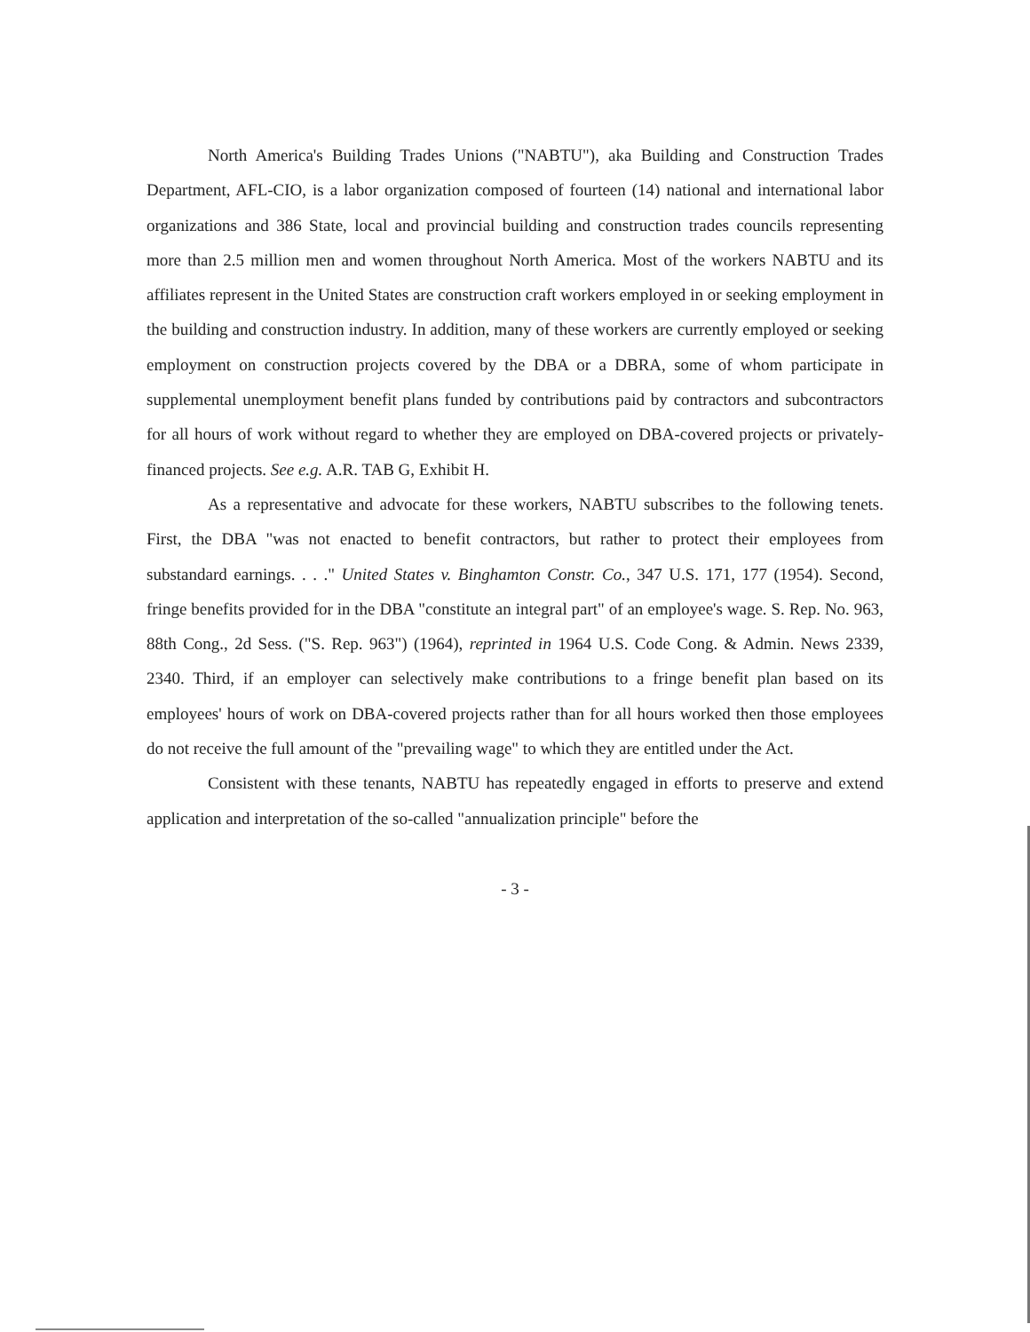North America's Building Trades Unions ("NABTU"), aka Building and Construction Trades Department, AFL-CIO, is a labor organization composed of fourteen (14) national and international labor organizations and 386 State, local and provincial building and construction trades councils representing more than 2.5 million men and women throughout North America. Most of the workers NABTU and its affiliates represent in the United States are construction craft workers employed in or seeking employment in the building and construction industry. In addition, many of these workers are currently employed or seeking employment on construction projects covered by the DBA or a DBRA, some of whom participate in supplemental unemployment benefit plans funded by contributions paid by contractors and subcontractors for all hours of work without regard to whether they are employed on DBA-covered projects or privately-financed projects. See e.g. A.R. TAB G, Exhibit H.
As a representative and advocate for these workers, NABTU subscribes to the following tenets. First, the DBA "was not enacted to benefit contractors, but rather to protect their employees from substandard earnings. . . ." United States v. Binghamton Constr. Co., 347 U.S. 171, 177 (1954). Second, fringe benefits provided for in the DBA "constitute an integral part" of an employee's wage. S. Rep. No. 963, 88th Cong., 2d Sess. ("S. Rep. 963") (1964), reprinted in 1964 U.S. Code Cong. & Admin. News 2339, 2340. Third, if an employer can selectively make contributions to a fringe benefit plan based on its employees' hours of work on DBA-covered projects rather than for all hours worked then those employees do not receive the full amount of the "prevailing wage" to which they are entitled under the Act.
Consistent with these tenants, NABTU has repeatedly engaged in efforts to preserve and extend application and interpretation of the so-called "annualization principle" before the
- 3 -